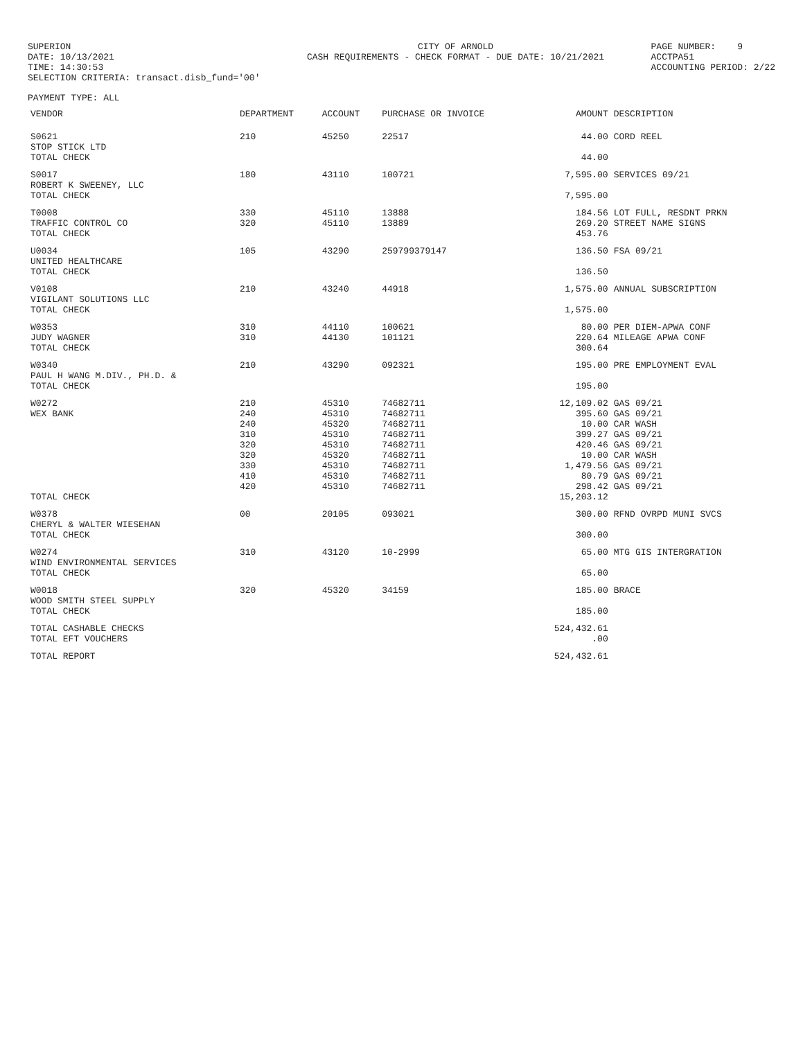SUPERION DATE: 10/13/2021 TIME: 14:30:53 SELECTION CRITERIA: transact.disb_fund='00'
CITY OF ARNOLD CASH REQUIREMENTS - CHECK FORMAT - DUE DATE: 10/21/2021
PAGE NUMBER: 9 ACCTPA51 ACCOUNTING PERIOD: 2/22
PAYMENT TYPE: ALL
| VENDOR | DEPARTMENT | ACCOUNT | PURCHASE OR INVOICE | AMOUNT | DESCRIPTION |
| --- | --- | --- | --- | --- | --- |
| S0621 STOP STICK LTD | 210 | 45250 | 22517 | 44.00 | CORD REEL |
| TOTAL CHECK | | | | 44.00 | |
| S0017 ROBERT K SWEENEY, LLC | 180 | 43110 | 100721 | 7,595.00 | SERVICES 09/21 |
| TOTAL CHECK | | | | 7,595.00 | |
| T0008 TRAFFIC CONTROL CO | 330 320 | 45110 45110 | 13888 13889 | 184.56 269.20 | LOT FULL, RESDNT PRKN STREET NAME SIGNS |
| TOTAL CHECK | | | | 453.76 | |
| U0034 UNITED HEALTHCARE | 105 | 43290 | 2597993791​47 | 136.50 | FSA 09/21 |
| TOTAL CHECK | | | | 136.50 | |
| V0108 VIGILANT SOLUTIONS LLC | 210 | 43240 | 44918 | 1,575.00 | ANNUAL SUBSCRIPTION |
| TOTAL CHECK | | | | 1,575.00 | |
| W0353 JUDY WAGNER | 310 310 | 44110 44130 | 100621 101121 | 80.00 220.64 | PER DIEM-APWA CONF MILEAGE APWA CONF |
| TOTAL CHECK | | | | 300.64 | |
| W0340 PAUL H WANG M.DIV., PH.D. & | 210 | 43290 | 092321 | 195.00 | PRE EMPLOYMENT EVAL |
| TOTAL CHECK | | | | 195.00 | |
| W0272 WEX BANK | 210 240 240 310 320 320 330 410 420 | 45310 45310 45320 45310 45310 45320 45310 45310 45310 | 74682711 74682711 74682711 74682711 74682711 74682711 74682711 74682711 74682711 | 12,109.02 395.60 10.00 399.27 420.46 10.00 1,479.56 80.79 298.42 | GAS 09/21 GAS 09/21 CAR WASH GAS 09/21 GAS 09/21 CAR WASH GAS 09/21 GAS 09/21 GAS 09/21 |
| TOTAL CHECK | | | | 15,203.12 | |
| W0378 CHERYL & WALTER WIESEHAN | 00 | 20105 | 093021 | 300.00 | RFND OVRPD MUNI SVCS |
| TOTAL CHECK | | | | 300.00 | |
| W0274 WIND ENVIRONMENTAL SERVICES | 310 | 43120 | 10-2999 | 65.00 | MTG GIS INTERGRATION |
| TOTAL CHECK | | | | 65.00 | |
| W0018 WOOD SMITH STEEL SUPPLY | 320 | 45320 | 34159 | 185.00 | BRACE |
| TOTAL CHECK | | | | 185.00 | |
| TOTAL CASHABLE CHECKS | | | | 524,432.61 | |
| TOTAL EFT VOUCHERS | | | | .00 | |
| TOTAL REPORT | | | | 524,432.61 | |